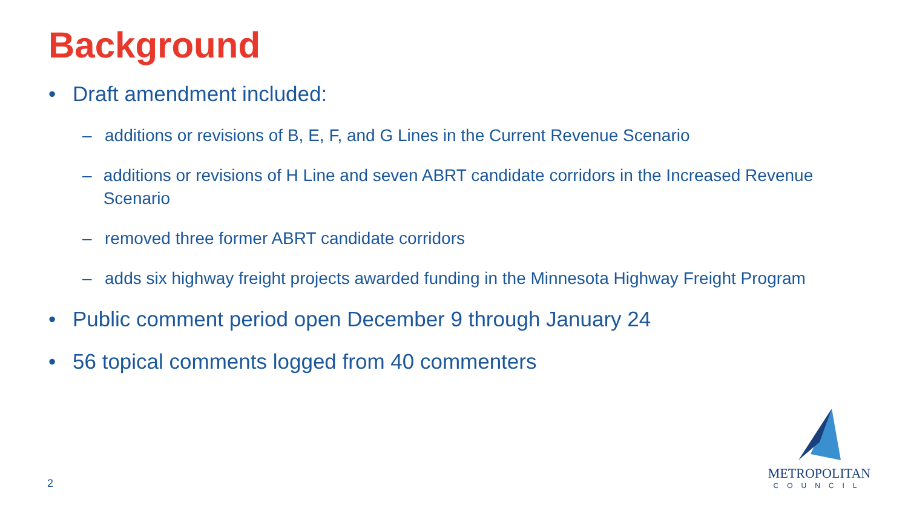Background
• Draft amendment included:
– additions or revisions of B, E, F, and G Lines in the Current Revenue Scenario
– additions or revisions of H Line and seven ABRT candidate corridors in the Increased Revenue Scenario
– removed three former ABRT candidate corridors
– adds six highway freight projects awarded funding in the Minnesota Highway Freight Program
• Public comment period open December 9 through January 24
• 56 topical comments logged from 40 commenters
2
METROPOLITAN
COUNCIL